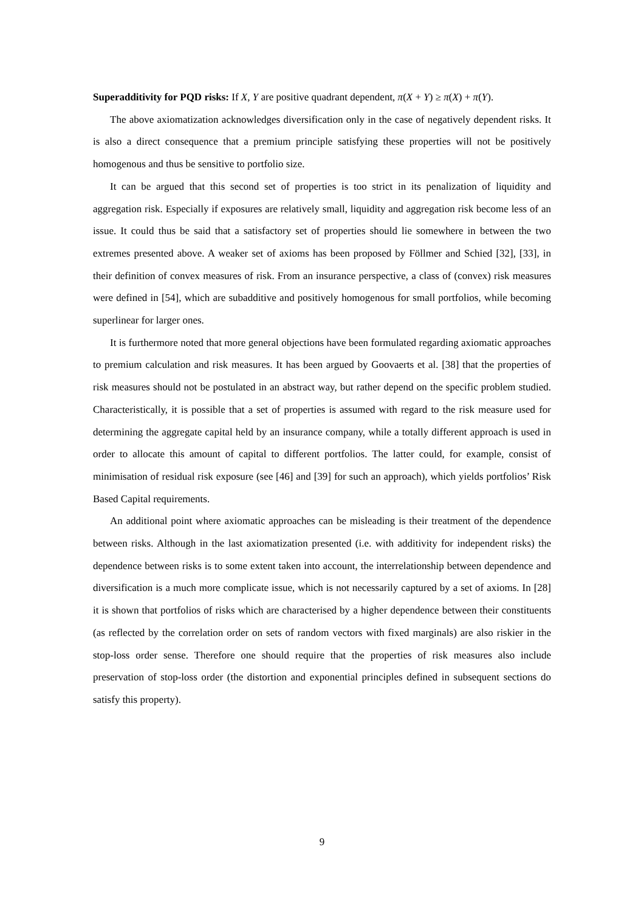Superadditivity for PQD risks: If X, Y are positive quadrant dependent, π(X + Y) ≥ π(X) + π(Y).
The above axiomatization acknowledges diversification only in the case of negatively dependent risks. It is also a direct consequence that a premium principle satisfying these properties will not be positively homogenous and thus be sensitive to portfolio size.
It can be argued that this second set of properties is too strict in its penalization of liquidity and aggregation risk. Especially if exposures are relatively small, liquidity and aggregation risk become less of an issue. It could thus be said that a satisfactory set of properties should lie somewhere in between the two extremes presented above. A weaker set of axioms has been proposed by Föllmer and Schied [32], [33], in their definition of convex measures of risk. From an insurance perspective, a class of (convex) risk measures were defined in [54], which are subadditive and positively homogenous for small portfolios, while becoming superlinear for larger ones.
It is furthermore noted that more general objections have been formulated regarding axiomatic approaches to premium calculation and risk measures. It has been argued by Goovaerts et al. [38] that the properties of risk measures should not be postulated in an abstract way, but rather depend on the specific problem studied. Characteristically, it is possible that a set of properties is assumed with regard to the risk measure used for determining the aggregate capital held by an insurance company, while a totally different approach is used in order to allocate this amount of capital to different portfolios. The latter could, for example, consist of minimisation of residual risk exposure (see [46] and [39] for such an approach), which yields portfolios’ Risk Based Capital requirements.
An additional point where axiomatic approaches can be misleading is their treatment of the dependence between risks. Although in the last axiomatization presented (i.e. with additivity for independent risks) the dependence between risks is to some extent taken into account, the interrelationship between dependence and diversification is a much more complicate issue, which is not necessarily captured by a set of axioms. In [28] it is shown that portfolios of risks which are characterised by a higher dependence between their constituents (as reflected by the correlation order on sets of random vectors with fixed marginals) are also riskier in the stop-loss order sense. Therefore one should require that the properties of risk measures also include preservation of stop-loss order (the distortion and exponential principles defined in subsequent sections do satisfy this property).
9